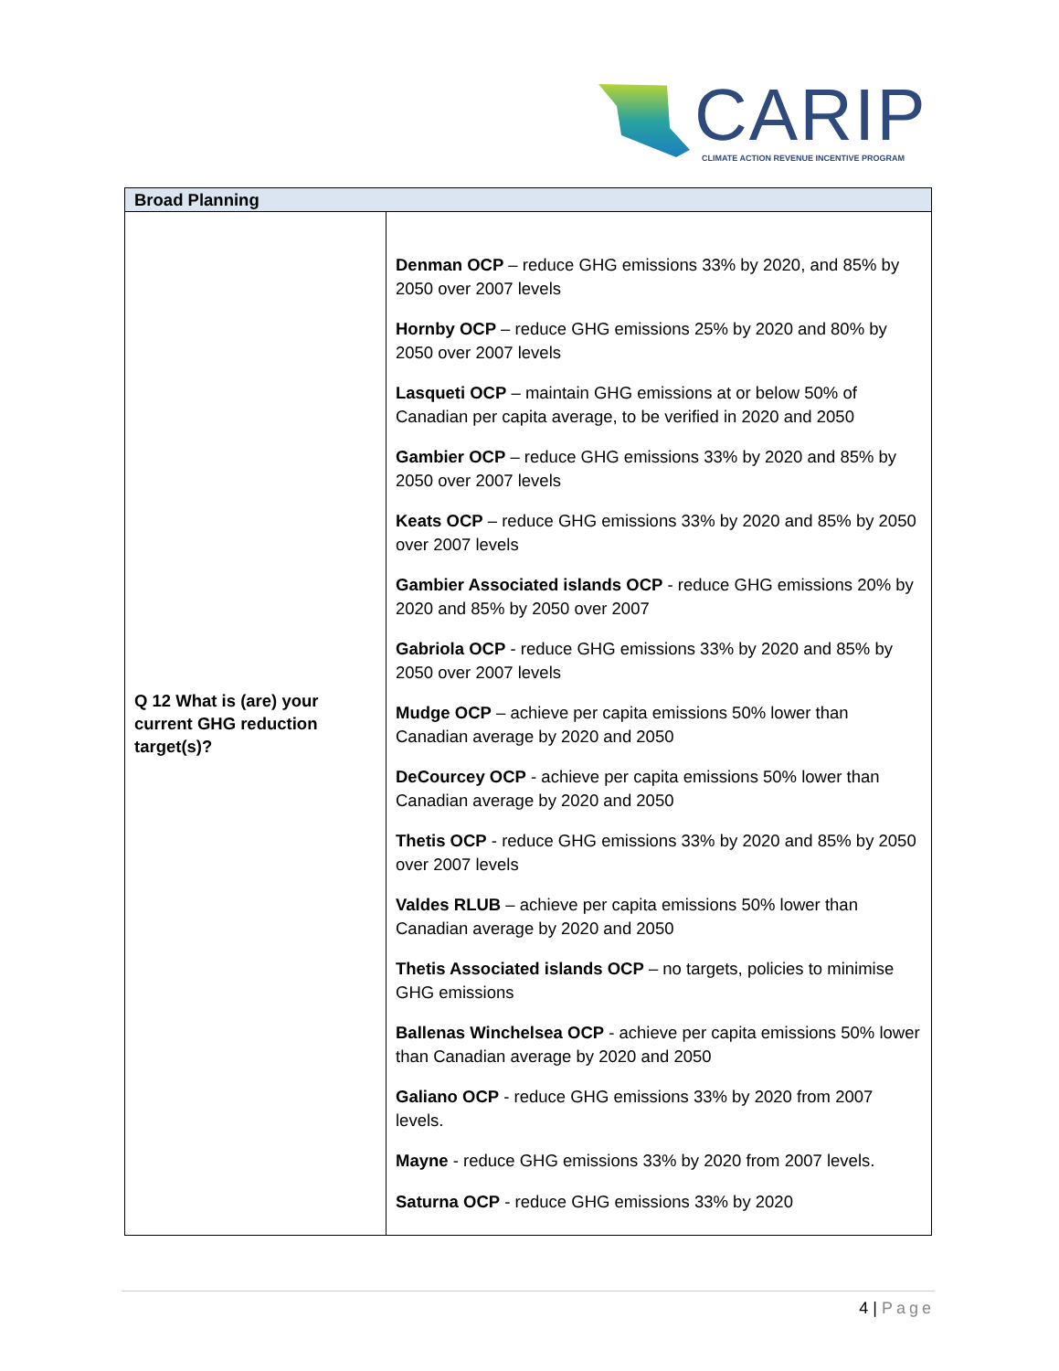CARIP
CLIMATE ACTION REVENUE INCENTIVE PROGRAM
| Broad Planning | |
| --- | --- |
| Q 12 What is (are) your current GHG reduction target(s)? | Denman OCP – reduce GHG emissions 33% by 2020, and 85% by 2050 over 2007 levels Hornby OCP – reduce GHG emissions 25% by 2020 and 80% by 2050 over 2007 levels Lasqueti OCP – maintain GHG emissions at or below 50% of Canadian per capita average, to be verified in 2020 and 2050 Gambier OCP – reduce GHG emissions 33% by 2020 and 85% by 2050 over 2007 levels Keats OCP – reduce GHG emissions 33% by 2020 and 85% by 2050 over 2007 levels Gambier Associated islands OCP - reduce GHG emissions 20% by 2020 and 85% by 2050 over 2007 Gabriola OCP - reduce GHG emissions 33% by 2020 and 85% by 2050 over 2007 levels Mudge OCP – achieve per capita emissions 50% lower than Canadian average by 2020 and 2050 DeCourcey OCP - achieve per capita emissions 50% lower than Canadian average by 2020 and 2050 Thetis OCP - reduce GHG emissions 33% by 2020 and 85% by 2050 over 2007 levels Valdes RLUB – achieve per capita emissions 50% lower than Canadian average by 2020 and 2050 Thetis Associated islands OCP – no targets, policies to minimise GHG emissions Ballenas Winchelsea OCP - achieve per capita emissions 50% lower than Canadian average by 2020 and 2050 Galiano OCP - reduce GHG emissions 33% by 2020 from 2007 levels. Mayne - reduce GHG emissions 33% by 2020 from 2007 levels. Saturna OCP - reduce GHG emissions 33% by 2020 |
4 | Page